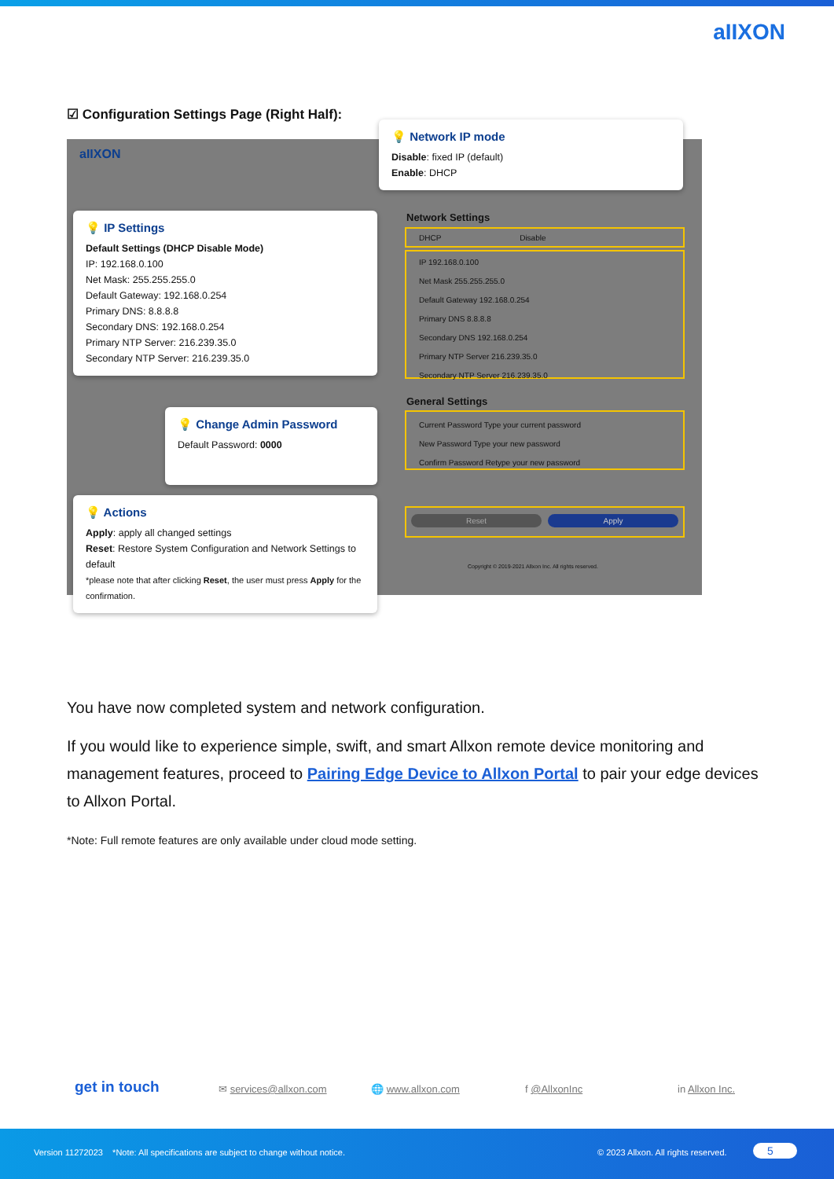aIIXON
☑ Configuration Settings Page (Right Half):
aIIXON
Network Settings
DHCP Disable
IP 192.168.0.100
Net Mask 255.255.255.0
Default Gateway 192.168.0.254
Primary DNS 8.8.8.8
Secondary DNS 192.168.0.254
Primary NTP Server 216.239.35.0
Secondary NTP Server 216.239.35.0
General Settings
Current Password Type your current password
New Password Type your new password
Confirm Password Retype your new password
Reset Apply
Copyright © 2019-2021 Allxon Inc. All rights reserved.
💡 Network IP mode
Disable: fixed IP (default)
Enable: DHCP
💡 IP Settings
Default Settings (DHCP Disable Mode)
IP: 192.168.0.100
Net Mask: 255.255.255.0
Default Gateway: 192.168.0.254
Primary DNS: 8.8.8.8
Secondary DNS: 192.168.0.254
Primary NTP Server: 216.239.35.0
Secondary NTP Server: 216.239.35.0
💡 Change Admin Password
Default Password: 0000
💡 Actions
Apply: apply all changed settings
Reset: Restore System Configuration and Network Settings to default
*please note that after clicking Reset, the user must press Apply for the confirmation.
You have now completed system and network configuration.
If you would like to experience simple, swift, and smart Allxon remote device monitoring and management features, proceed to Pairing Edge Device to Allxon Portal to pair your edge devices to Allxon Portal.
*Note: Full remote features are only available under cloud mode setting.
get in touch ✉ services@allxon.com 🌐 www.allxon.com f @AllxonInc in Allxon Inc.
Version 11272023 *Note: All specifications are subject to change without notice. © 2023 Allxon. All rights reserved. 5